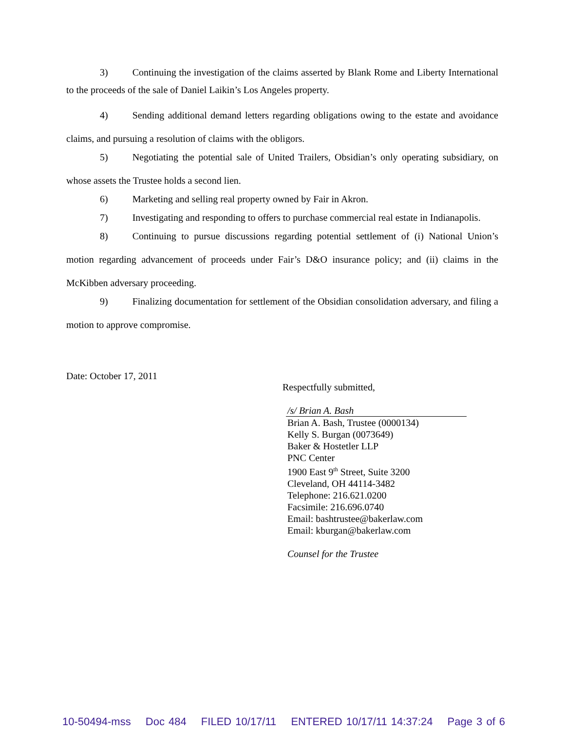3) Continuing the investigation of the claims asserted by Blank Rome and Liberty International to the proceeds of the sale of Daniel Laikin’s Los Angeles property.
4) Sending additional demand letters regarding obligations owing to the estate and avoidance claims, and pursuing a resolution of claims with the obligors.
5) Negotiating the potential sale of United Trailers, Obsidian’s only operating subsidiary, on whose assets the Trustee holds a second lien.
6) Marketing and selling real property owned by Fair in Akron.
7) Investigating and responding to offers to purchase commercial real estate in Indianapolis.
8) Continuing to pursue discussions regarding potential settlement of (i) National Union’s motion regarding advancement of proceeds under Fair’s D&O insurance policy; and (ii) claims in the McKibben adversary proceeding.
9) Finalizing documentation for settlement of the Obsidian consolidation adversary, and filing a motion to approve compromise.
Date: October 17, 2011
Respectfully submitted,
/s/ Brian A. Bash
Brian A. Bash, Trustee (0000134)
Kelly S. Burgan (0073649)
Baker & Hostetler LLP
PNC Center
1900 East 9<sup>th</sup> Street, Suite 3200
Cleveland, OH 44114-3482
Telephone: 216.621.0200
Facsimile: 216.696.0740
Email: bashtrustee@bakerlaw.com
Email: kburgan@bakerlaw.com
Counsel for the Trustee
10-50494-mss Doc 484 FILED 10/17/11 ENTERED 10/17/11 14:37:24 Page 3 of 6